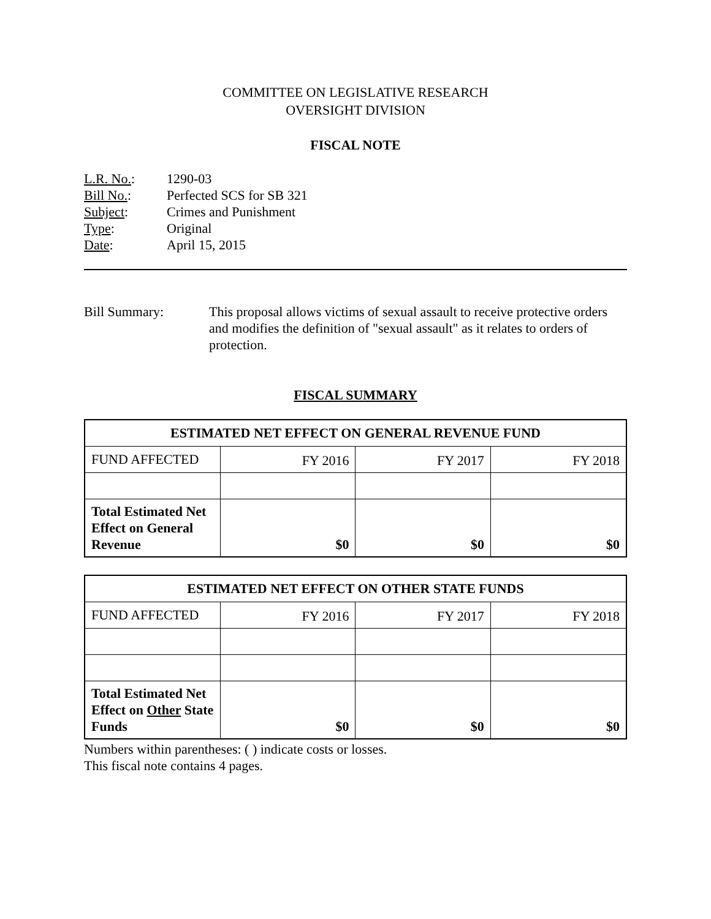COMMITTEE ON LEGISLATIVE RESEARCH
OVERSIGHT DIVISION
FISCAL NOTE
| L.R. No. : | 1290-03 |
| Bill No. : | Perfected SCS for SB 321 |
| Subject : | Crimes and Punishment |
| Type : | Original |
| Date : | April 15, 2015 |
Bill Summary: This proposal allows victims of sexual assault to receive protective orders and modifies the definition of "sexual assault" as it relates to orders of protection.
FISCAL SUMMARY
| ESTIMATED NET EFFECT ON GENERAL REVENUE FUND | | | |
| --- | --- | --- | --- |
| FUND AFFECTED | FY 2016 | FY 2017 | FY 2018 |
| Total Estimated Net Effect on General Revenue | $0 | $0 | $0 |
| ESTIMATED NET EFFECT ON OTHER STATE FUNDS | | | |
| --- | --- | --- | --- |
| FUND AFFECTED | FY 2016 | FY 2017 | FY 2018 |
| Total Estimated Net Effect on Other State Funds | $0 | $0 | $0 |
Numbers within parentheses: ( ) indicate costs or losses.
This fiscal note contains 4 pages.